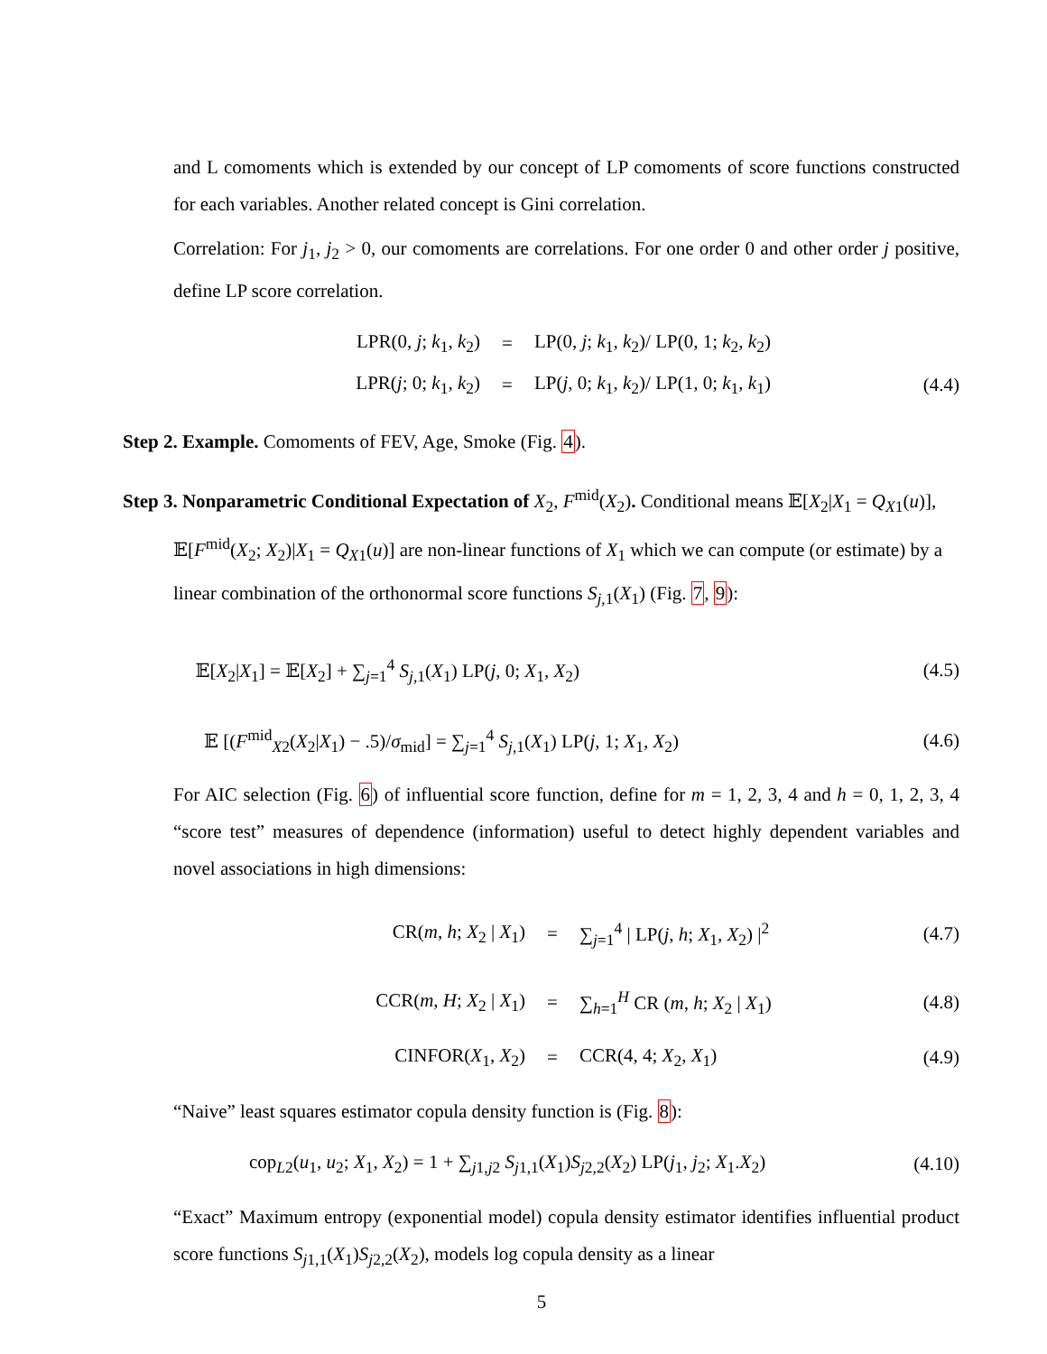and L comoments which is extended by our concept of LP comoments of score functions constructed for each variables. Another related concept is Gini correlation.
Correlation: For j<sub>1</sub>, j<sub>2</sub> > 0, our comoments are correlations. For one order 0 and other order j positive, define LP score correlation.
LPR(0, j; k<sub>1</sub>, k<sub>2</sub>) = LP(0, j; k<sub>1</sub>, k<sub>2</sub>)/ LP(0, 1; k<sub>2</sub>, k<sub>2</sub>)
LPR(j; 0; k<sub>1</sub>, k<sub>2</sub>) = LP(j, 0; k<sub>1</sub>, k<sub>2</sub>)/ LP(1, 0; k<sub>1</sub>, k<sub>1</sub>) (4.4)
Step 2. Example. Comoments of FEV, Age, Smoke (Fig. 4).
Step 3. Nonparametric Conditional Expectation of X<sub>2</sub>, F<sup>mid</sup>(X<sub>2</sub>). Conditional means 𝔼[X<sub>2</sub>|X<sub>1</sub> = Q<sub>X1</sub>(u)], 𝔼[F<sup>mid</sup>(X<sub>2</sub>; X<sub>2</sub>)|X<sub>1</sub> = Q<sub>X1</sub>(u)] are non-linear functions of X<sub>1</sub> which we can compute (or estimate) by a linear combination of the orthonormal score functions S<sub>j,1</sub>(X<sub>1</sub>) (Fig. 7, 9):
𝔼[X<sub>2</sub>|X<sub>1</sub>] = 𝔼[X<sub>2</sub>] + ∑<sub>j=1</sub><sup>4</sup> S<sub>j,1</sub>(X<sub>1</sub>) LP(j, 0; X<sub>1</sub>, X<sub>2</sub>) (4.5)
𝔼 [(F<sup>mid</sup><sub>X2</sub>(X<sub>2</sub>|X<sub>1</sub>) − .5)/σ<sub>mid</sub>] = ∑<sub>j=1</sub><sup>4</sup> S<sub>j,1</sub>(X<sub>1</sub>) LP(j, 1; X<sub>1</sub>, X<sub>2</sub>) (4.6)
For AIC selection (Fig. 6) of influential score function, define for m = 1, 2, 3, 4 and h = 0, 1, 2, 3, 4 “score test” measures of dependence (information) useful to detect highly dependent variables and novel associations in high dimensions:
CR(m, h; X<sub>2</sub> | X<sub>1</sub>) = ∑<sub>j=1</sub><sup>4</sup> | LP(j, h; X<sub>1</sub>, X<sub>2</sub>) |<sup>2</sup> (4.7)
CCR(m, H; X<sub>2</sub> | X<sub>1</sub>) = ∑<sub>h=1</sub><sup>H</sup> CR (m, h; X<sub>2</sub> | X<sub>1</sub>) (4.8)
CINFOR(X<sub>1</sub>, X<sub>2</sub>) = CCR(4, 4; X<sub>2</sub>, X<sub>1</sub>) (4.9)
“Naive” least squares estimator copula density function is (Fig. 8):
cop<sub>L2</sub>(u<sub>1</sub>, u<sub>2</sub>; X<sub>1</sub>, X<sub>2</sub>) = 1 + ∑<sub>j1,j2</sub> S<sub>j1,1</sub>(X<sub>1</sub>)S<sub>j2,2</sub>(X<sub>2</sub>) LP(j<sub>1</sub>, j<sub>2</sub>; X<sub>1</sub>.X<sub>2</sub>) (4.10)
“Exact” Maximum entropy (exponential model) copula density estimator identifies influential product score functions S<sub>j1,1</sub>(X<sub>1</sub>)S<sub>j2,2</sub>(X<sub>2</sub>), models log copula density as a linear
5